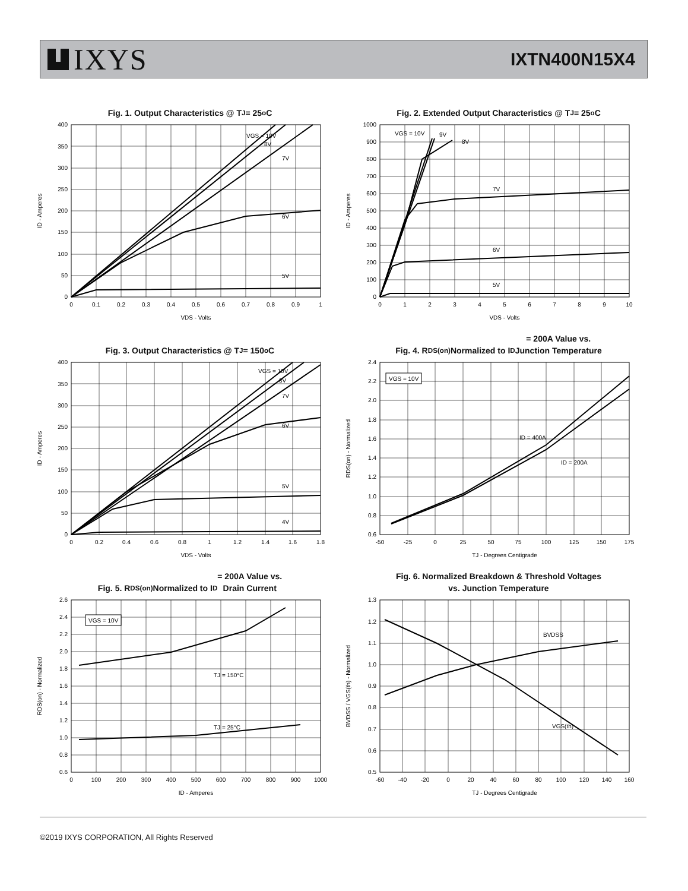IXYS
IXTN400N15X4
Fig. 1. Output Characteristics @ T<sub>J</sub> = 25<sup>o</sup>C
VGS = 10V
8V
7V
6V
5V
400
350
300
250
200
150
100
50
0
0
0.1
0.2
0.3
0.4
0.5
0.6
0.7
0.8
0.9
1
VDS - Volts
ID - Amperes
Fig. 2. Extended Output Characteristics @ T<sub>J</sub> = 25<sup>o</sup>C
VGS = 10V
9V
8V
7V
6V
5V
1000
900
800
700
600
500
400
300
200
100
0
0
1
2
3
4
5
6
7
8
9
10
VDS - Volts
ID - Amperes
Fig. 3. Output Characteristics @ T<sub>J</sub> = 150<sup>o</sup>C
VGS = 10V
8V
7V
6V
5V
4V
400
350
300
250
200
150
100
50
0
0
0.2
0.4
0.6
0.8
1
1.2
1.4
1.6
1.8
VDS - Volts
ID - Amperes
Fig. 4. R<sub>DS(on)</sub> Normalized to I<sub>D</sub> = 200A Value vs.
Junction Temperature
VGS = 10V
ID = 400A
ID = 200A
2.4
2.2
2.0
1.8
1.6
1.4
1.2
1.0
0.8
0.6
-50
-25
0
25
50
75
100
125
150
175
TJ - Degrees Centigrade
RDS(on) - Normalized
Fig. 5. R<sub>DS(on)</sub> Normalized to I<sub>D</sub> = 200A Value vs.
Drain Current
VGS = 10V
TJ = 150°C
TJ = 25°C
2.6
2.4
2.2
2.0
1.8
1.6
1.4
1.2
1.0
0.8
0.6
0
100
200
300
400
500
600
700
800
900
1000
ID - Amperes
RDS(on) - Normalized
Fig. 6. Normalized Breakdown & Threshold Voltages
vs. Junction Temperature
BVDSS
VGS(th)
1.3
1.2
1.1
1.0
0.9
0.8
0.7
0.6
0.5
-60
-40
-20
0
20
40
60
80
100
120
140
160
TJ - Degrees Centigrade
BVDSS / VGS(th) - Normalized
©2019 IXYS CORPORATION, All Rights Reserved